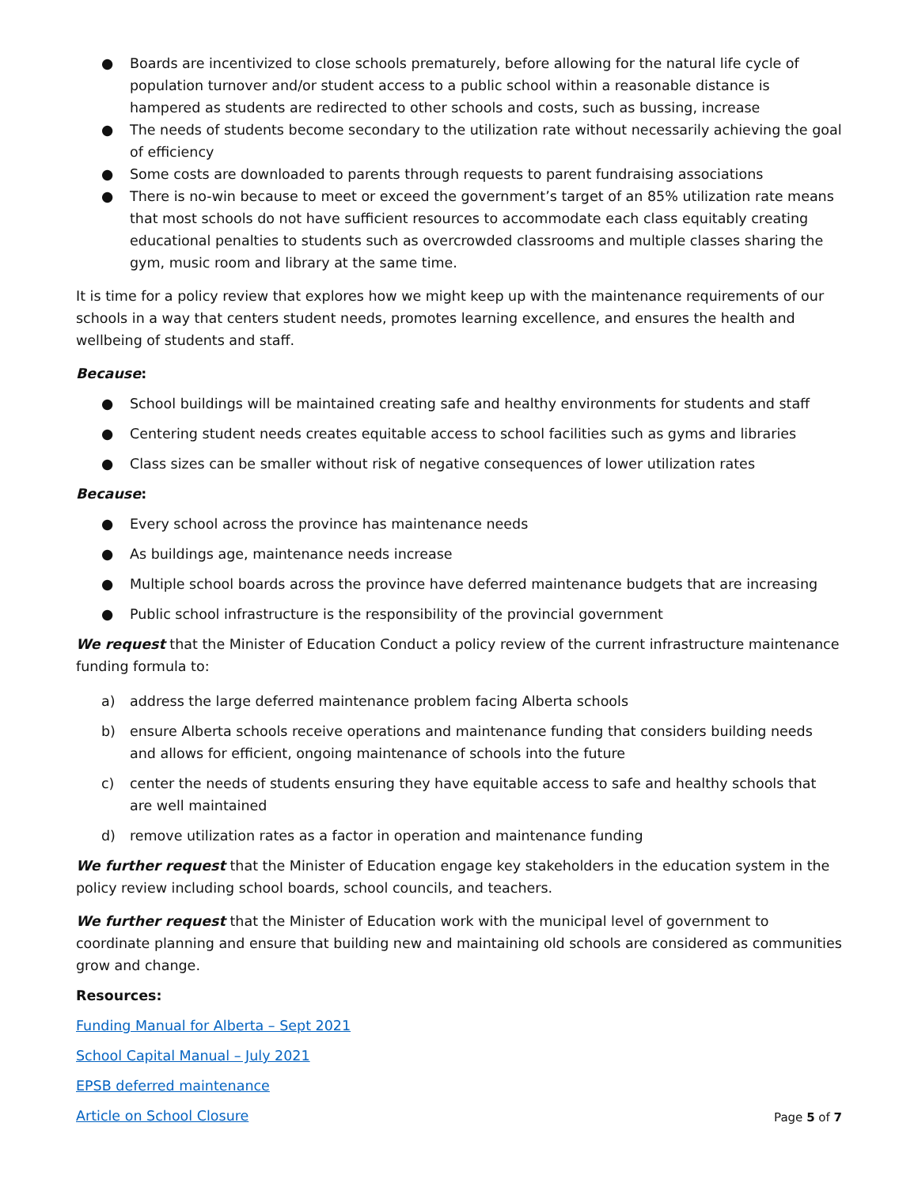● Boards are incentivized to close schools prematurely, before allowing for the natural life cycle of population turnover and/or student access to a public school within a reasonable distance is hampered as students are redirected to other schools and costs, such as bussing, increase
● The needs of students become secondary to the utilization rate without necessarily achieving the goal of efficiency
● Some costs are downloaded to parents through requests to parent fundraising associations
● There is no-win because to meet or exceed the government’s target of an 85% utilization rate means that most schools do not have sufficient resources to accommodate each class equitably creating educational penalties to students such as overcrowded classrooms and multiple classes sharing the gym, music room and library at the same time.
It is time for a policy review that explores how we might keep up with the maintenance requirements of our schools in a way that centers student needs, promotes learning excellence, and ensures the health and wellbeing of students and staff.
Because:
● School buildings will be maintained creating safe and healthy environments for students and staff
● Centering student needs creates equitable access to school facilities such as gyms and libraries
● Class sizes can be smaller without risk of negative consequences of lower utilization rates
Because:
● Every school across the province has maintenance needs
● As buildings age, maintenance needs increase
● Multiple school boards across the province have deferred maintenance budgets that are increasing
● Public school infrastructure is the responsibility of the provincial government
We request that the Minister of Education Conduct a policy review of the current infrastructure maintenance funding formula to:
a) address the large deferred maintenance problem facing Alberta schools
b) ensure Alberta schools receive operations and maintenance funding that considers building needs and allows for efficient, ongoing maintenance of schools into the future
c) center the needs of students ensuring they have equitable access to safe and healthy schools that are well maintained
d) remove utilization rates as a factor in operation and maintenance funding
We further request that the Minister of Education engage key stakeholders in the education system in the policy review including school boards, school councils, and teachers.
We further request that the Minister of Education work with the municipal level of government to coordinate planning and ensure that building new and maintaining old schools are considered as communities grow and change.
Resources:
Funding Manual for Alberta – Sept 2021
School Capital Manual – July 2021
EPSB deferred maintenance
Article on School Closure
Page 5 of 7